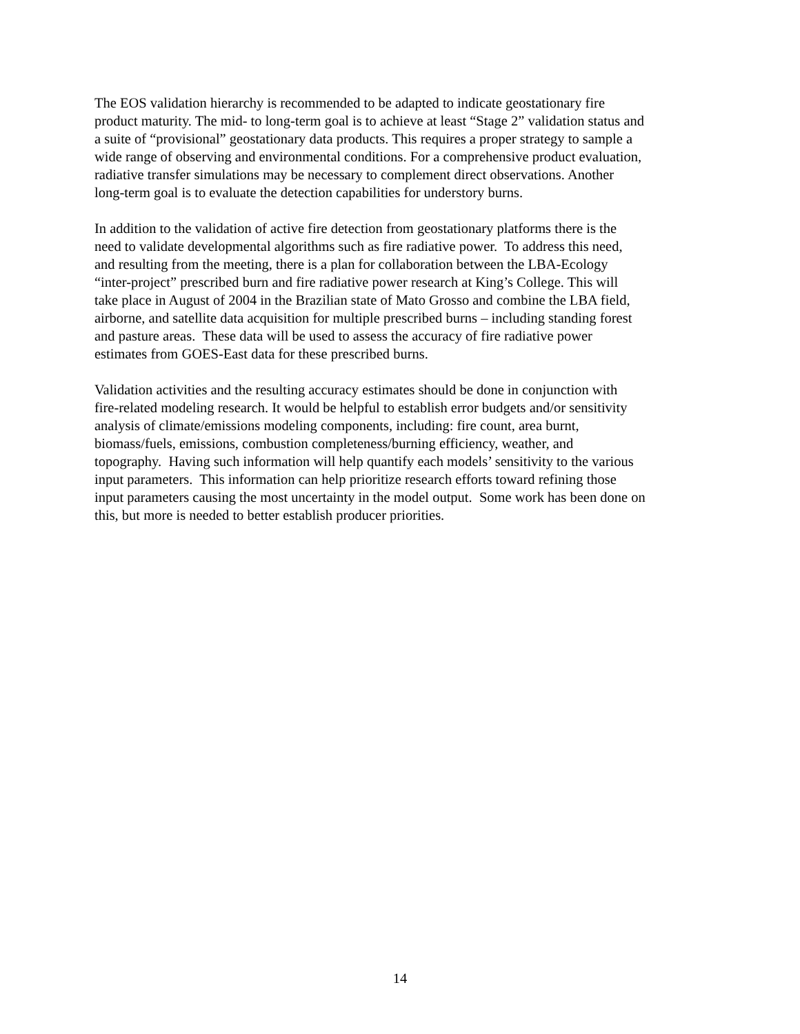The EOS validation hierarchy is recommended to be adapted to indicate geostationary fire
product maturity. The mid- to long-term goal is to achieve at least “Stage 2” validation status and
a suite of “provisional” geostationary data products. This requires a proper strategy to sample a
wide range of observing and environmental conditions. For a comprehensive product evaluation,
radiative transfer simulations may be necessary to complement direct observations. Another
long-term goal is to evaluate the detection capabilities for understory burns.
In addition to the validation of active fire detection from geostationary platforms there is the
need to validate developmental algorithms such as fire radiative power. To address this need,
and resulting from the meeting, there is a plan for collaboration between the LBA-Ecology
“inter-project” prescribed burn and fire radiative power research at King’s College. This will
take place in August of 2004 in the Brazilian state of Mato Grosso and combine the LBA field,
airborne, and satellite data acquisition for multiple prescribed burns – including standing forest
and pasture areas. These data will be used to assess the accuracy of fire radiative power
estimates from GOES-East data for these prescribed burns.
Validation activities and the resulting accuracy estimates should be done in conjunction with
fire-related modeling research. It would be helpful to establish error budgets and/or sensitivity
analysis of climate/emissions modeling components, including: fire count, area burnt,
biomass/fuels, emissions, combustion completeness/burning efficiency, weather, and
topography. Having such information will help quantify each models’ sensitivity to the various
input parameters. This information can help prioritize research efforts toward refining those
input parameters causing the most uncertainty in the model output. Some work has been done on
this, but more is needed to better establish producer priorities.
14